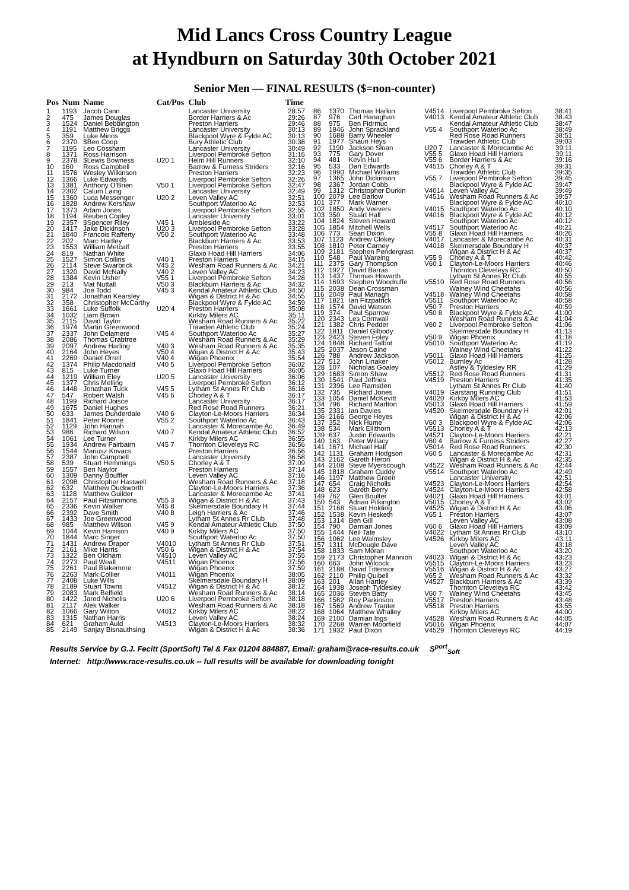Mid Lancs Cross Country League
at Hyndburn on Saturday 30th October 2021
Senior Men — FINAL RESULTS ($=non-counter)
| Pos | Num | Name | Cat/Pos | Club | Time |
| --- | --- | --- | --- | --- | --- |
| 1 | 1193 | Jacob Cann | | Lancaster University | 28:57 |
| 2 | 475 | James Douglas | | Border Harriers & Ac | 29:26 |
| 3 | 1524 | Daniel Bebbington | | Preston Harriers | 29:46 |
| 4 | 1191 | Matthew Briggs | | Lancaster University | 30:13 |
| 5 | 359 | Luke Minns | | Blackpool Wyre & Fylde AC | 30:13 |
| 6 | 2370 | $Ben Coop | | Bury Athletic Club | 30:38 |
| 7 | 1195 | Leo Cossham | | Lancaster University | 30:49 |
| 8 | 1371 | Ross Harrison | | Liverpool Pembroke Sefton | 31:16 |
| 9 | 2378 | $Lewis Bowness | U20 1 | Helm Hill Runners | 32:10 |
| 10 | 160 | Ross Campbell | | Barrow & Furness Striders | 32:16 |
| 11 | 1576 | Wesley Wilkinson | | Preston Harriers | 32:23 |
| 12 | 1366 | Luke Edwards | | Liverpool Pembroke Sefton | 32:26 |
| 13 | 1381 | Anthony O'Brien | V50 1 | Liverpool Pembroke Sefton | 32:47 |
| 14 | 2302 | Calum Laing | | Lancaster University | 32:49 |
| 15 | 1360 | Luca Messenger | U20 2 | Leven Valley AC | 32:51 |
| 16 | 1828 | Andrew Kershaw | | Southport Waterloo Ac | 32:53 |
| 17 | 1373 | Adam Jones | | Liverpool Pembroke Sefton | 32:55 |
| 18 | 1194 | Reuben Copley | | Lancaster University | 33:01 |
| 19 | 2357 | $Spencer Riley | V45 1 | Ambleside Ac | 33:22 |
| 20 | 1417 | Jake Dickinson | U20 3 | Liverpool Pembroke Sefton | 33:28 |
| 21 | 1840 | Francois Rafferty | V50 2 | Southport Waterloo Ac | 33:48 |
| 22 | 202 | Marc Hartley | | Blackburn Harriers & Ac | 33:53 |
| 23 | 1553 | William Metcalf | | Preston Harriers | 33:55 |
| 24 | 819 | Nathan White | | Glaxo Hoad Hill Harriers | 34:06 |
| 25 | 1527 | Simon Collins | V40 1 | Preston Harriers | 34:15 |
| 26 | 2114 | Steve Swarbrick | V45 2 | Wesham Road Runners & Ac | 34:21 |
| 27 | 1320 | David McNally | V40 2 | Leven Valley AC | 34:23 |
| 28 | 1384 | Kevin Usher | V55 1 | Liverpool Pembroke Sefton | 34:28 |
| 29 | 213 | Mat Nuttall | V50 3 | Blackburn Harriers & Ac | 34:32 |
| 30 | 984 | Joe Todd | V45 3 | Kendal Amateur Athletic Club | 34:50 |
| 31 | 2172 | Jonathan Kearsley | | Wigan & District H & Ac | 34:55 |
| 32 | 358 | Christopher McCarthy | | Blackpool Wyre & Fylde AC | 34:59 |
| 33 | 1661 | Luke Suffolk | U20 4 | Preston Harriers | 35:08 |
| 34 | 1032 | Liam Brown | | Kirkby Milers AC | 35:11 |
| 35 | 2115 | David Taylor | | Wesham Road Runners & Ac | 35:22 |
| 36 | 1974 | Martin Greenwood | | Trawden Athletic Club | 35:24 |
| 37 | 2337 | John Delamere | V45 4 | Southport Waterloo Ac | 35:27 |
| 38 | 2086 | Thomas Crabtree | | Wesham Road Runners & Ac | 35:29 |
| 39 | 2097 | Andrew Harling | V40 3 | Wesham Road Runners & Ac | 35:35 |
| 40 | 2164 | John Heyes | V50 4 | Wigan & District H & Ac | 35:43 |
| 41 | 2269 | Daniel Orrell | V40 4 | Wigan Phoenix | 35:54 |
| 42 | 1374 | Philip Macdonald | V40 5 | Liverpool Pembroke Sefton | 36:02 |
| 43 | 815 | Luke Turner | | Glaxo Hoad Hill Harriers | 36:05 |
| 44 | 1219 | William Eley | U20 5 | Lancaster University | 36:06 |
| 45 | 1377 | Chris Melling | | Liverpool Pembroke Sefton | 36:12 |
| 46 | 1448 | Jonathan Tuck | V45 5 | Lytham St Annes Rr Club | 36:16 |
| 47 | 547 | Robert Walsh | V45 6 | Chorley A & T | 36:17 |
| 48 | 1199 | Richard Joisce | | Lancaster University | 36:17 |
| 49 | 1675 | Daniel Hughes | | Red Rose Road Runners | 36:21 |
| 50 | 633 | James Dunderdale | V40 6 | Clayton-Le-Moors Harriers | 36:34 |
| 51 | 1841 | Peter Roome | V55 2 | Southport Waterloo Ac | 36:43 |
| 52 | 1129 | John Hannah | | Lancaster & Morecambe Ac | 36:49 |
| 53 | 986 | Richard Wilson | V40 7 | Kendal Amateur Athletic Club | 36:52 |
| 54 | 1061 | Lee Turner | | Kirkby Milers AC | 36:55 |
| 55 | 1934 | Andrew Fairbairn | V45 7 | Thornton Cleveleys RC | 36:56 |
| 56 | 1544 | Mariusz Kovacs | | Preston Harriers | 36:56 |
| 57 | 2387 | John Campbell | | Lancaster University | 36:58 |
| 58 | 539 | Stuart Hemmings | V50 5 | Chorley A & T | 37:09 |
| 59 | 1557 | Ben Naylor | | Preston Harriers | 37:14 |
| 60 | 1309 | Danny Bouffler | | Leven Valley AC | 37:16 |
| 61 | 2098 | Christopher Hastwell | | Wesham Road Runners & Ac | 37:18 |
| 62 | 632 | Matthew Duckworth | | Clayton-Le-Moors Harriers | 37:36 |
| 63 | 1128 | Matthew Guilder | | Lancaster & Morecambe Ac | 37:41 |
| 64 | 2157 | Paul Fitzsimmons | V55 3 | Wigan & District H & Ac | 37:43 |
| 65 | 2336 | Kevin Walker | V45 8 | Skelmersdale Boundary H | 37:44 |
| 66 | 2392 | Dave Smith | V40 8 | Leigh Harriers & Ac | 37:46 |
| 67 | 1433 | Joe Greenwood | | Lytham St Annes Rr Club | 37:48 |
| 68 | 985 | Matthew Wilson | V45 9 | Kendal Amateur Athletic Club | 37:50 |
| 69 | 1044 | Kevin Harrison | V40 9 | Kirkby Milers AC | 37:50 |
| 70 | 1844 | Marc Singer | | Southport Waterloo Ac | 37:50 |
| 71 | 1431 | Andrew Draper | V4010 | Lytham St Annes Rr Club | 37:51 |
| 72 | 2161 | Mike Harris | V50 6 | Wigan & District H & Ac | 37:54 |
| 73 | 1322 | Ben Oldham | V4510 | Leven Valley AC | 37:55 |
| 74 | 2273 | Paul Weall | V4511 | Wigan Phoenix | 37:56 |
| 75 | 2261 | Paul Blakemore | | Wigan Phoenix | 37:59 |
| 76 | 2263 | Mark Collier | V4011 | Wigan Phoenix | 38:05 |
| 77 | 2408 | Luke Wills | | Skelmersdale Boundary H | 38:09 |
| 78 | 2189 | Stuart Towns | V4512 | Wigan & District H & Ac | 38:12 |
| 79 | 2083 | Mark Belfield | | Wesham Road Runners & Ac | 38:14 |
| 80 | 1422 | Jared Nicholls | U20 6 | Liverpool Pembroke Sefton | 38:18 |
| 81 | 2117 | Alek Walker | | Wesham Road Runners & Ac | 38:18 |
| 82 | 1066 | Gary Wilton | V4012 | Kirkby Milers AC | 38:22 |
| 83 | 1315 | Nathan Harris | | Leven Valley AC | 38:24 |
| 84 | 621 | Graham Auld | V4513 | Clayton-Le-Moors Harriers | 38:32 |
| 85 | 2149 | Sanjay Bisnauthsing | | Wigan & District H & Ac | 38:36 |
| 86 | 1370 | Thomas Harkin | V4514 | Liverpool Pembroke Sefton | 38:41 |
| 87 | 976 | Carl Hanaghan | V4013 | Kendal Amateur Athletic Club | 38:43 |
| 88 | 975 | Ben Fidrmuc | | Kendal Amateur Athletic Club | 38:47 |
| 89 | 1846 | John Sprackland | V55 4 | Southport Waterloo Ac | 38:49 |
| 90 | 1688 | Barry Wheeler | | Red Rose Road Runners | 38:51 |
| 91 | 1977 | Shaun Heys | | Trawden Athletic Club | 39:03 |
| 92 | 1190 | Jackson Sloan | U20 7 | Lancaster & Morecambe Ac | 39:11 |
| 93 | 775 | Gary Dover | V55 5 | Glaxo Hoad Hill Harriers | 39:11 |
| 94 | 481 | Kevin Hull | V55 6 | Border Harriers & Ac | 39:16 |
| 95 | 533 | Dan Edwards | V4515 | Chorley A & T | 39:31 |
| 96 | 1990 | Michael Williams | | Trawden Athletic Club | 39:35 |
| 97 | 1365 | John Dickinson | V55 7 | Liverpool Pembroke Sefton | 39:45 |
| 98 | 2367 | Jordan Cobb | | Blackpool Wyre & Fylde AC | 39:47 |
| 99 | 1312 | Christopher Durkin | V4014 | Leven Valley AC | 39:49 |
| 100 | 2079 | Lee Barlow | V4516 | Wesham Road Runners & Ac | 39:57 |
| 101 | 377 | Mark Warner | | Blackpool Wyre & Fylde AC | 40:10 |
| 102 | 1850 | Andy Veevers | V4015 | Southport Waterloo Ac | 40:10 |
| 103 | 350 | Stuart Hall | V4016 | Blackpool Wyre & Fylde AC | 40:12 |
| 104 | 1824 | Steven Howard | | Southport Waterloo Ac | 40:12 |
| 105 | 1854 | Mitchell Wells | V4517 | Southport Waterloo Ac | 40:21 |
| 106 | 773 | Sean Dixon | V55 8 | Glaxo Hoad Hill Harriers | 40:26 |
| 107 | 1123 | Andrew Clokey | V4017 | Lancaster & Morecambe Ac | 40:31 |
| 108 | 1810 | Peter Carney | V4018 | Skelmersdale Boundary H | 40:37 |
| 109 | 2181 | Stephen Pendergrast | | Wigan & District H & Ac | 40:37 |
| 110 | 548 | Paul Wareing | V55 9 | Chorley A & T | 40:42 |
| 111 | 2375 | Gary Thompson | V60 1 | Clayton-Le-Moors Harriers | 40:46 |
| 112 | 1927 | David Barras | | Thornton Cleveleys RC | 40:50 |
| 113 | 1437 | Thomas Howarth | | Lytham St Annes Rr Club | 40:55 |
| 114 | 1693 | Stephen Woodruffe | V5510 | Red Rose Road Runners | 40:56 |
| 115 | 2038 | Dean Crossman | | Walney Wind Cheetahs | 40:56 |
| 116 | 2049 | Paul Managh | V4518 | Walney Wind Cheetahs | 40:58 |
| 117 | 1821 | Ian Fitzpatrick | V5511 | Southport Waterloo Ac | 40:58 |
| 118 | 1574 | David Watson | V50 7 | Preston Harriers | 40:59 |
| 119 | 374 | Paul Sparrow | V50 8 | Blackpool Wyre & Fylde AC | 41:00 |
| 120 | 2343 | Les Cornwall | | Wesham Road Runners & Ac | 41:04 |
| 121 | 1382 | Chris Pedder | V60 2 | Liverpool Pembroke Sefton | 41:06 |
| 122 | 1811 | Daniel Gilbody | | Skelmersdale Boundary H | 41:13 |
| 123 | 2423 | Steven Foley | V50 9 | Wigan Phoenix | 41:18 |
| 124 | 1848 | Richard Talbot | V5010 | Southport Waterloo Ac | 41:19 |
| 125 | 2037 | Jason Caine | | Walney Wind Cheetahs | 41:22 |
| 126 | 788 | Andrew Jackson | V5011 | Glaxo Hoad Hill Harriers | 41:25 |
| 127 | 512 | John Linaker | V5012 | Burnley Ac | 41:28 |
| 128 | 107 | Nicholas Goaley | | Astley & Tyldesley RR | 41:29 |
| 129 | 1683 | Simon Shaw | V5512 | Red Rose Road Runners | 41:31 |
| 130 | 1541 | Paul Jeffries | V4519 | Preston Harriers | 41:35 |
| 131 | 2396 | Lee Ramsden | | Lytham St Annes Rr Club | 41:40 |
| 132 | 735 | Richard Jones | V4019 | Garstang Running Club | 41:51 |
| 133 | 1054 | Daniel McKevitt | V4020 | Kirkby Milers AC | 41:53 |
| 134 | 796 | Richard Marlton | V5013 | Glaxo Hoad Hill Harriers | 41:59 |
| 135 | 2331 | Ian Davies | V4520 | Skelmersdale Boundary H | 42:01 |
| 136 | 2166 | George Heyes | | Wigan & District H & Ac | 42:06 |
| 137 | 352 | Nick Hume | V60 3 | Blackpool Wyre & Fylde AC | 42:06 |
| 138 | 534 | Mark Ellithorn | V5513 | Chorley A & T | 42:13 |
| 139 | 637 | Justin Edwards | V4521 | Clayton-Le-Moors Harriers | 42:21 |
| 140 | 163 | Peter Willacy | V60 4 | Barrow & Furness Striders | 42:27 |
| 141 | 1671 | Michael Hall | V5014 | Red Rose Road Runners | 42:30 |
| 142 | 1131 | Graham Hodgson | V60 5 | Lancaster & Morecambe Ac | 42:31 |
| 143 | 2162 | Gareth Heron | | Wigan & District H & Ac | 42:35 |
| 144 | 2108 | Steve Myerscough | V4522 | Wesham Road Runners & Ac | 42:44 |
| 145 | 1818 | Graham Cuddy | V5514 | Southport Waterloo Ac | 42:49 |
| 146 | 1197 | Matthew Green | | Lancaster University | 42:51 |
| 147 | 654 | Craig Nicholls | V4523 | Clayton-Le-Moors Harriers | 42:54 |
| 148 | 623 | Gareth Berry | V4524 | Clayton-Le-Moors Harriers | 42:58 |
| 149 | 762 | Glen Boulter | V4021 | Glaxo Hoad Hill Harriers | 43:01 |
| 150 | 543 | Adrian Pilkington | V5015 | Chorley A & T | 43:02 |
| 151 | 2168 | Stuart Holding | V4525 | Wigan & District H & Ac | 43:06 |
| 152 | 1538 | Kevin Hesketh | V65 1 | Preston Harriers | 43:07 |
| 153 | 1314 | Ben Gill | | Leven Valley AC | 43:08 |
| 154 | 790 | Damian Jones | V60 6 | Glaxo Hoad Hill Harriers | 43:09 |
| 155 | 1444 | Neil Tate | V4022 | Lytham St Annes Rr Club | 43:10 |
| 156 | 1062 | Lee Walmsley | V4526 | Kirkby Milers AC | 43:11 |
| 157 | 1311 | McDougle Dave | | Leven Valley AC | 43:18 |
| 158 | 1833 | Sam Moran | | Southport Waterloo Ac | 43:20 |
| 159 | 2173 | Christopher Mannion | V4023 | Wigan & District H & Ac | 43:23 |
| 160 | 663 | John Wilcock | V5515 | Clayton-Le-Moors Harriers | 43:23 |
| 161 | 2188 | David Tittensor | V5516 | Wigan & District H & Ac | 43:27 |
| 162 | 2110 | Philip Quibell | V65 2 | Wesham Road Runners & Ac | 43:32 |
| 163 | 201 | Allan Hartley | V4527 | Blackburn Harriers & Ac | 43:39 |
| 164 | 1938 | Joseph Tyldesley | | Thornton Cleveleys RC | 43:42 |
| 165 | 2036 | Steven Batty | V60 7 | Walney Wind Cheetahs | 43:45 |
| 166 | 1562 | Roy Parkinson | V5517 | Preston Harriers | 43:48 |
| 167 | 1569 | Andrew Tranter | V5518 | Preston Harriers | 43:55 |
| 168 | 1064 | Matthew Whalley | | Kirkby Milers AC | 44:00 |
| 169 | 2100 | Damian Ings | V4528 | Wesham Road Runners & Ac | 44:05 |
| 170 | 2268 | Warren Moorfield | V5016 | Wigan Phoenix | 44:07 |
| 171 | 1932 | Paul Dixon | V4529 | Thornton Cleveleys RC | 44:19 |
Results Service by G.J. Fecitt (SportSoft) Tel & Fax 01204 884887, Email: graham@race-results.co.uk S<sup>port</sup><sub>Soft</sub>
Internet: http://www.race-results.co.uk -- full results will be available for downloading tonight